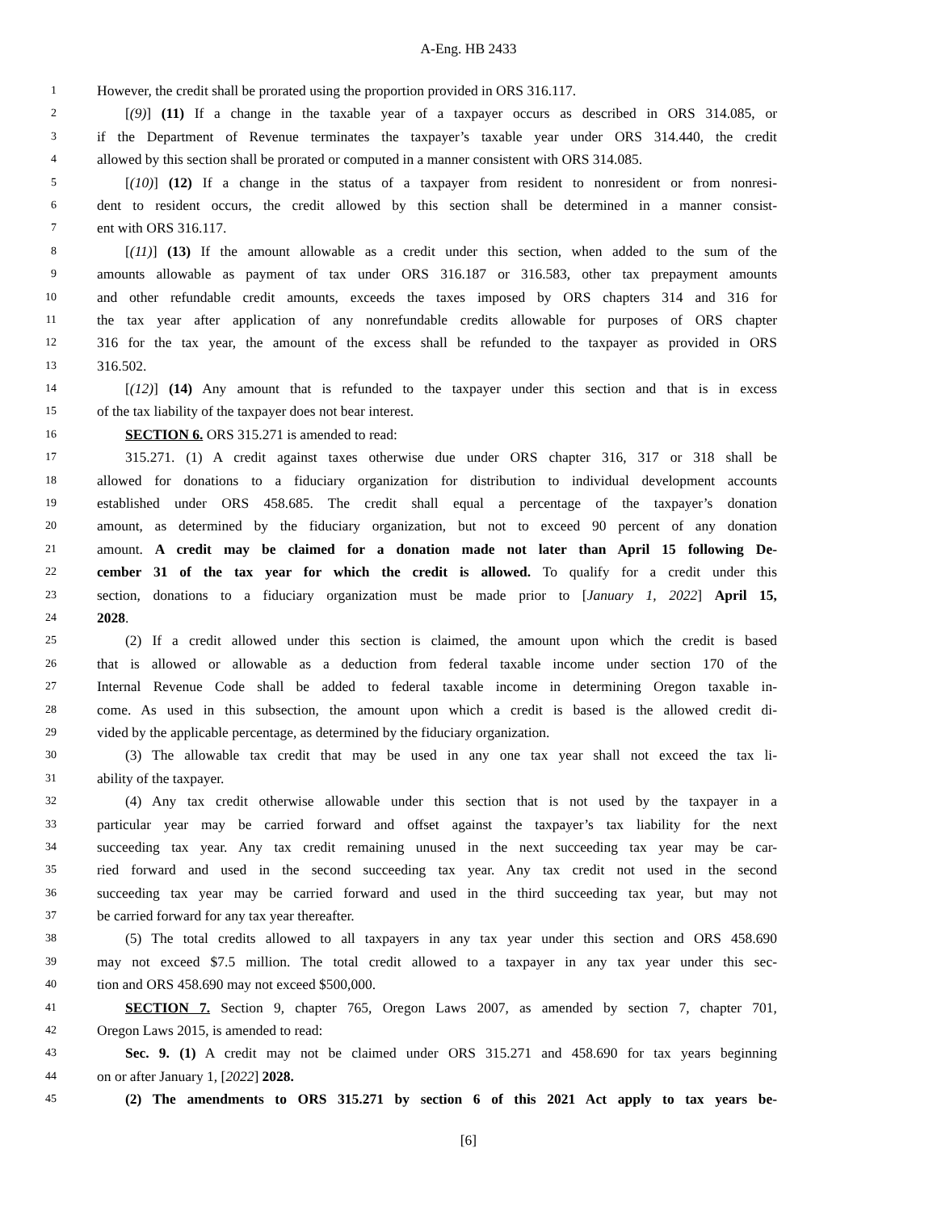A-Eng. HB 2433
1 However, the credit shall be prorated using the proportion provided in ORS 316.117.
2 [(9)] (11) If a change in the taxable year of a taxpayer occurs as described in ORS 314.085, or
3 if the Department of Revenue terminates the taxpayer’s taxable year under ORS 314.440, the credit
4 allowed by this section shall be prorated or computed in a manner consistent with ORS 314.085.
5 [(10)] (12) If a change in the status of a taxpayer from resident to nonresident or from nonresi-
6 dent to resident occurs, the credit allowed by this section shall be determined in a manner consist-
7 ent with ORS 316.117.
8 [(11)] (13) If the amount allowable as a credit under this section, when added to the sum of the
9 amounts allowable as payment of tax under ORS 316.187 or 316.583, other tax prepayment amounts
10 and other refundable credit amounts, exceeds the taxes imposed by ORS chapters 314 and 316 for
11 the tax year after application of any nonrefundable credits allowable for purposes of ORS chapter
12 316 for the tax year, the amount of the excess shall be refunded to the taxpayer as provided in ORS
13 316.502.
14 [(12)] (14) Any amount that is refunded to the taxpayer under this section and that is in excess
15 of the tax liability of the taxpayer does not bear interest.
16 SECTION 6. ORS 315.271 is amended to read:
17 315.271. (1) A credit against taxes otherwise due under ORS chapter 316, 317 or 318 shall be
18 allowed for donations to a fiduciary organization for distribution to individual development accounts
19 established under ORS 458.685. The credit shall equal a percentage of the taxpayer’s donation
20 amount, as determined by the fiduciary organization, but not to exceed 90 percent of any donation
21 amount. A credit may be claimed for a donation made not later than April 15 following De-
22 cember 31 of the tax year for which the credit is allowed. To qualify for a credit under this
23 section, donations to a fiduciary organization must be made prior to [January 1, 2022] April 15,
24 2028.
25 (2) If a credit allowed under this section is claimed, the amount upon which the credit is based
26 that is allowed or allowable as a deduction from federal taxable income under section 170 of the
27 Internal Revenue Code shall be added to federal taxable income in determining Oregon taxable in-
28 come. As used in this subsection, the amount upon which a credit is based is the allowed credit di-
29 vided by the applicable percentage, as determined by the fiduciary organization.
30 (3) The allowable tax credit that may be used in any one tax year shall not exceed the tax li-
31 ability of the taxpayer.
32 (4) Any tax credit otherwise allowable under this section that is not used by the taxpayer in a
33 particular year may be carried forward and offset against the taxpayer’s tax liability for the next
34 succeeding tax year. Any tax credit remaining unused in the next succeeding tax year may be car-
35 ried forward and used in the second succeeding tax year. Any tax credit not used in the second
36 succeeding tax year may be carried forward and used in the third succeeding tax year, but may not
37 be carried forward for any tax year thereafter.
38 (5) The total credits allowed to all taxpayers in any tax year under this section and ORS 458.690
39 may not exceed $7.5 million. The total credit allowed to a taxpayer in any tax year under this sec-
40 tion and ORS 458.690 may not exceed $500,000.
41 SECTION 7. Section 9, chapter 765, Oregon Laws 2007, as amended by section 7, chapter 701,
42 Oregon Laws 2015, is amended to read:
43 Sec. 9. (1) A credit may not be claimed under ORS 315.271 and 458.690 for tax years beginning
44 on or after January 1, [2022] 2028.
45 (2) The amendments to ORS 315.271 by section 6 of this 2021 Act apply to tax years be-
[6]